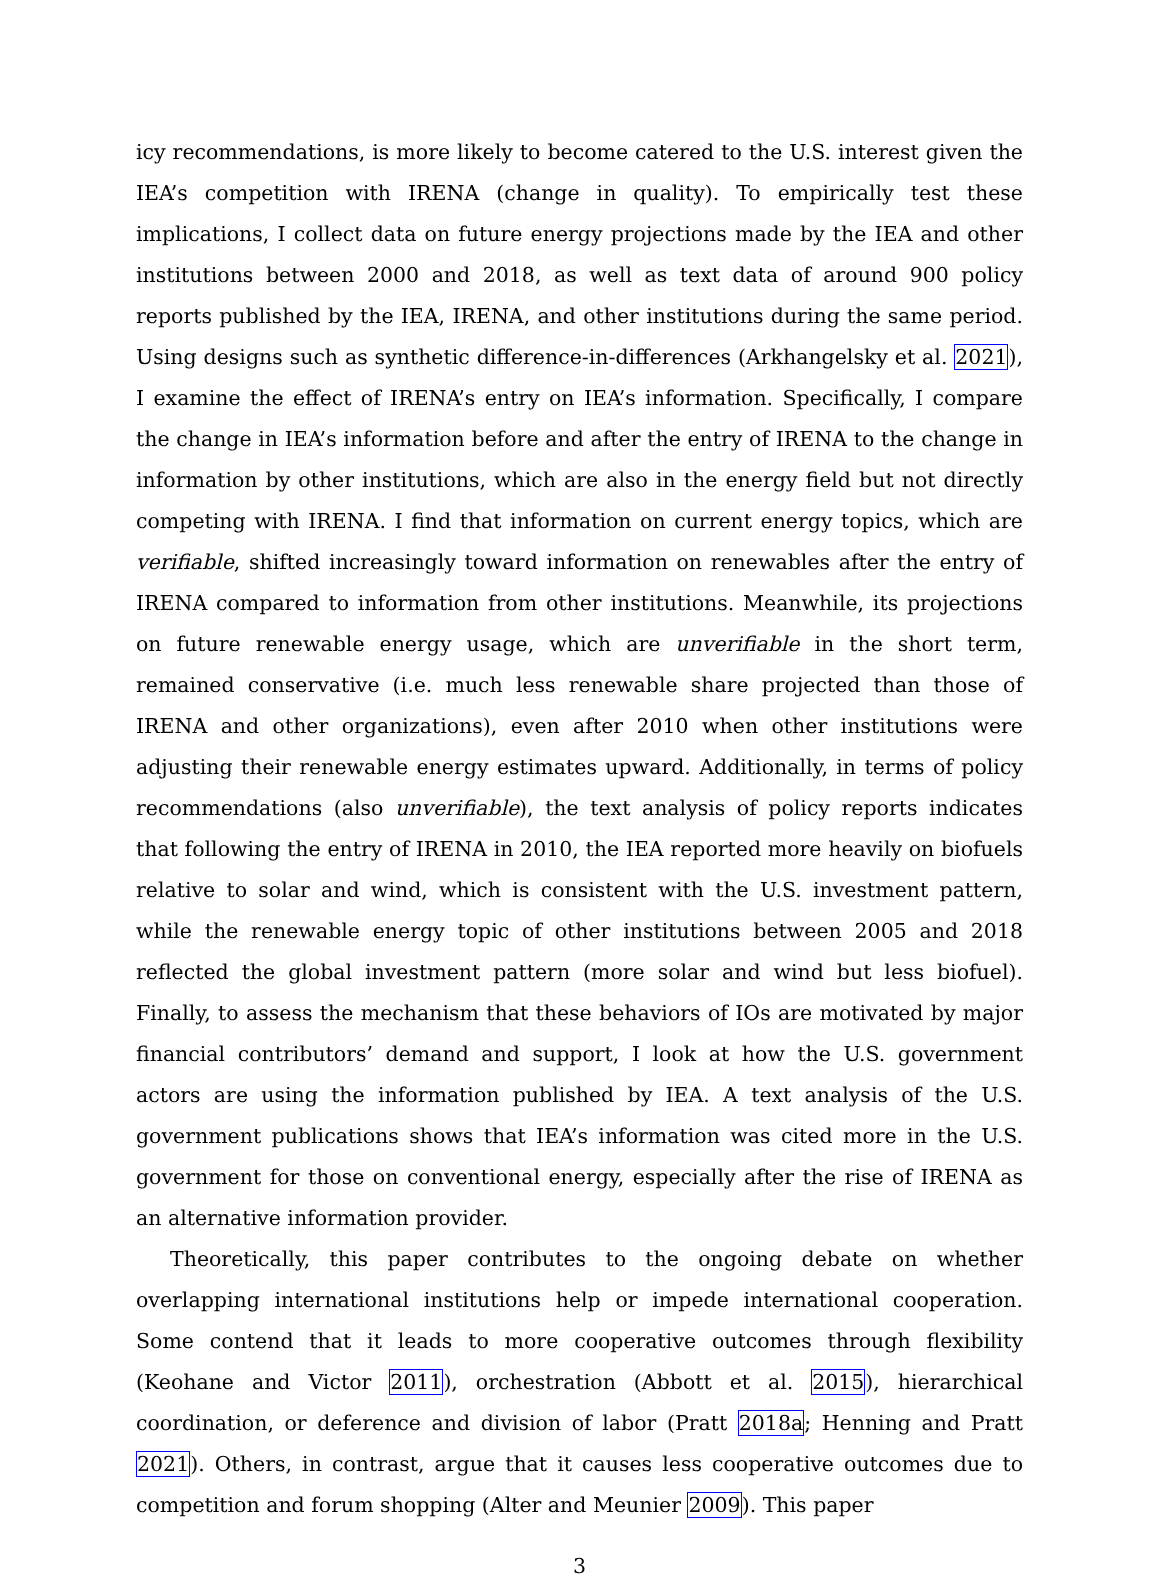icy recommendations, is more likely to become catered to the U.S. interest given the IEA’s competition with IRENA (change in quality). To empirically test these implications, I collect data on future energy projections made by the IEA and other institutions between 2000 and 2018, as well as text data of around 900 policy reports published by the IEA, IRENA, and other institutions during the same period. Using designs such as synthetic difference-in-differences (Arkhangelsky et al. 2021), I examine the effect of IRENA’s entry on IEA’s information. Specifically, I compare the change in IEA’s information before and after the entry of IRENA to the change in information by other institutions, which are also in the energy field but not directly competing with IRENA. I find that information on current energy topics, which are verifiable, shifted increasingly toward information on renewables after the entry of IRENA compared to information from other institutions. Meanwhile, its projections on future renewable energy usage, which are unverifiable in the short term, remained conservative (i.e. much less renewable share projected than those of IRENA and other organizations), even after 2010 when other institutions were adjusting their renewable energy estimates upward. Additionally, in terms of policy recommendations (also unverifiable), the text analysis of policy reports indicates that following the entry of IRENA in 2010, the IEA reported more heavily on biofuels relative to solar and wind, which is consistent with the U.S. investment pattern, while the renewable energy topic of other institutions between 2005 and 2018 reflected the global investment pattern (more solar and wind but less biofuel). Finally, to assess the mechanism that these behaviors of IOs are motivated by major financial contributors’ demand and support, I look at how the U.S. government actors are using the information published by IEA. A text analysis of the U.S. government publications shows that IEA’s information was cited more in the U.S. government for those on conventional energy, especially after the rise of IRENA as an alternative information provider.
Theoretically, this paper contributes to the ongoing debate on whether overlapping international institutions help or impede international cooperation. Some contend that it leads to more cooperative outcomes through flexibility (Keohane and Victor 2011), orchestration (Abbott et al. 2015), hierarchical coordination, or deference and division of labor (Pratt 2018a; Henning and Pratt 2021). Others, in contrast, argue that it causes less cooperative outcomes due to competition and forum shopping (Alter and Meunier 2009). This paper
3